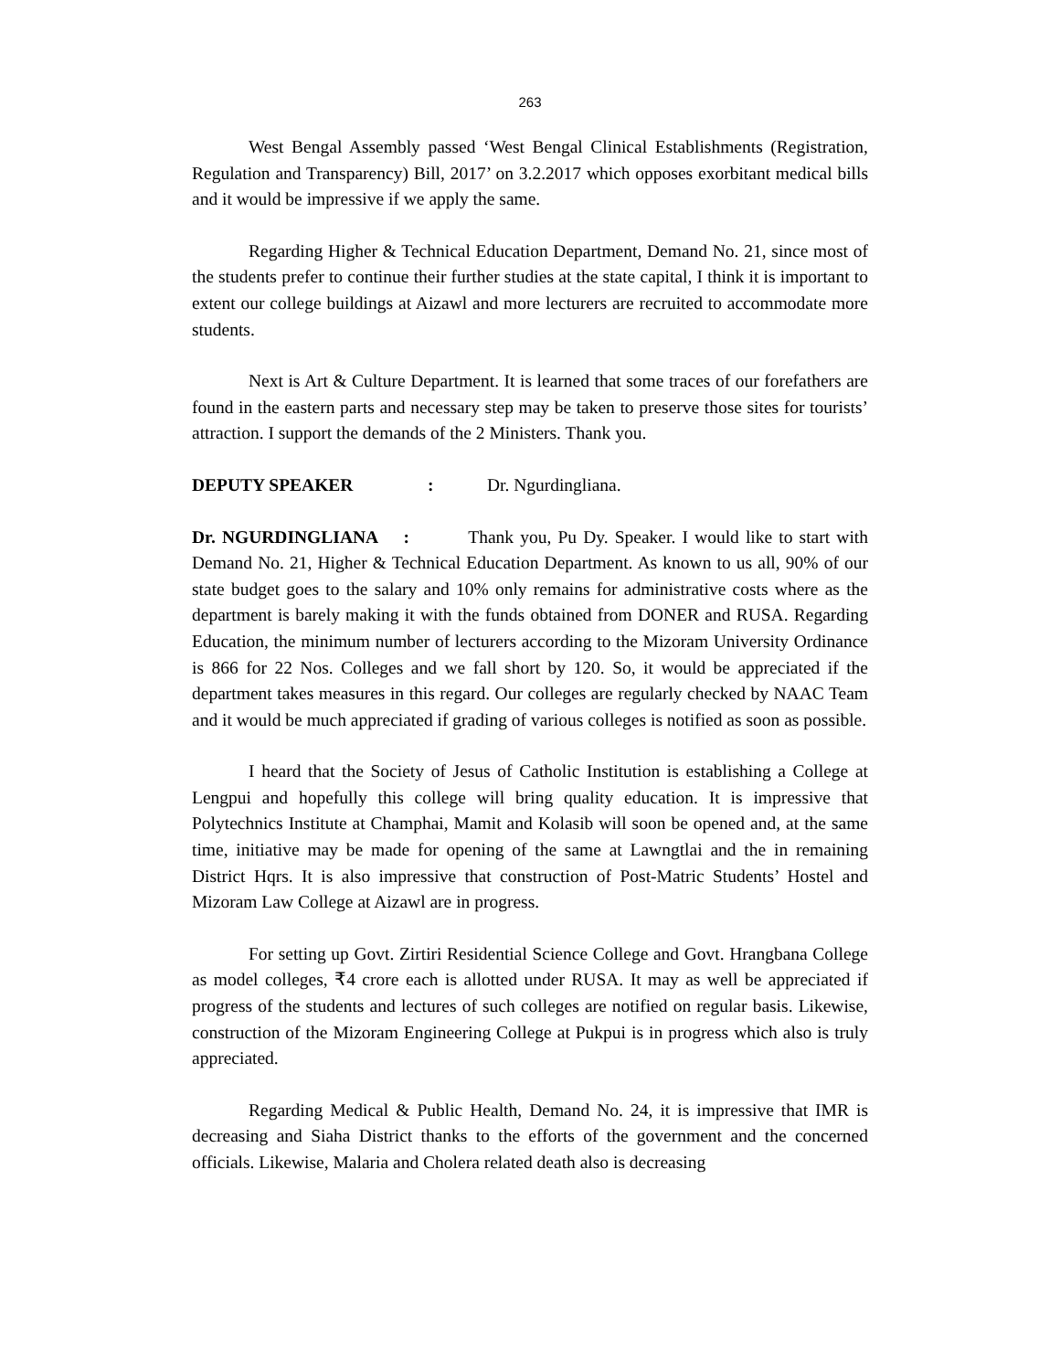263
West Bengal Assembly passed ‘West Bengal Clinical Establishments (Registration, Regulation and Transparency) Bill, 2017’ on 3.2.2017 which opposes exorbitant medical bills and it would be impressive if we apply the same.
Regarding Higher & Technical Education Department, Demand No. 21, since most of the students prefer to continue their further studies at the state capital, I think it is important to extent our college buildings at Aizawl and more lecturers are recruited to accommodate more students.
Next is Art & Culture Department. It is learned that some traces of our forefathers are found in the eastern parts and necessary step may be taken to preserve those sites for tourists’ attraction. I support the demands of the 2 Ministers. Thank you.
DEPUTY SPEAKER: Dr. Ngurdingliana.
Dr. NGURDINGLIANA : Thank you, Pu Dy. Speaker. I would like to start with Demand No. 21, Higher & Technical Education Department. As known to us all, 90% of our state budget goes to the salary and 10% only remains for administrative costs where as the department is barely making it with the funds obtained from DONER and RUSA. Regarding Education, the minimum number of lecturers according to the Mizoram University Ordinance is 866 for 22 Nos. Colleges and we fall short by 120. So, it would be appreciated if the department takes measures in this regard. Our colleges are regularly checked by NAAC Team and it would be much appreciated if grading of various colleges is notified as soon as possible.
I heard that the Society of Jesus of Catholic Institution is establishing a College at Lengpui and hopefully this college will bring quality education. It is impressive that Polytechnics Institute at Champhai, Mamit and Kolasib will soon be opened and, at the same time, initiative may be made for opening of the same at Lawngtlai and the in remaining District Hqrs. It is also impressive that construction of Post-Matric Students’ Hostel and Mizoram Law College at Aizawl are in progress.
For setting up Govt. Zirtiri Residential Science College and Govt. Hrangbana College as model colleges, ₹4 crore each is allotted under RUSA. It may as well be appreciated if progress of the students and lectures of such colleges are notified on regular basis. Likewise, construction of the Mizoram Engineering College at Pukpui is in progress which also is truly appreciated.
Regarding Medical & Public Health, Demand No. 24, it is impressive that IMR is decreasing and Siaha District thanks to the efforts of the government and the concerned officials. Likewise, Malaria and Cholera related death also is decreasing